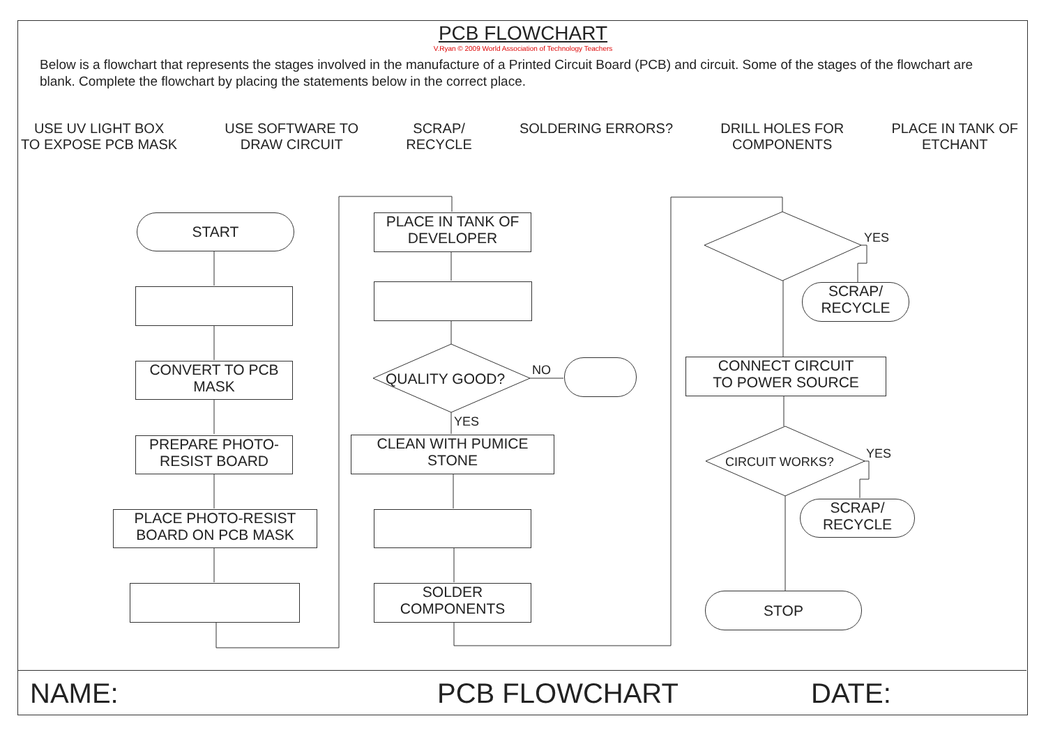PCB FLOWCHART
V.Ryan © 2009 World Association of Technology Teachers
Below is a flowchart that represents the stages involved in the manufacture of a Printed Circuit Board (PCB) and circuit. Some of the stages of the flowchart are blank. Complete the flowchart by placing the statements below in the correct place.
USE UV LIGHT BOX
TO EXPOSE PCB MASK
USE SOFTWARE TO
DRAW CIRCUIT
SCRAP/
RECYCLE
SOLDERING ERRORS? DRILL HOLES FOR
COMPONENTS
PLACE IN TANK OF
ETCHANT
START
CONVERT TO PCB
MASK
PREPARE PHOTO-
RESIST BOARD
PLACE PHOTO-RESIST
BOARD ON PCB MASK
PLACE IN TANK OF
DEVELOPER
QUALITY GOOD?
NO
YES
CLEAN WITH PUMICE
STONE
SOLDER
COMPONENTS
YES
SCRAP/
RECYCLE
CONNECT CIRCUIT
TO POWER SOURCE
CIRCUIT WORKS?
YES
SCRAP/
RECYCLE
STOP
NAME: PCB FLOWCHART DATE: